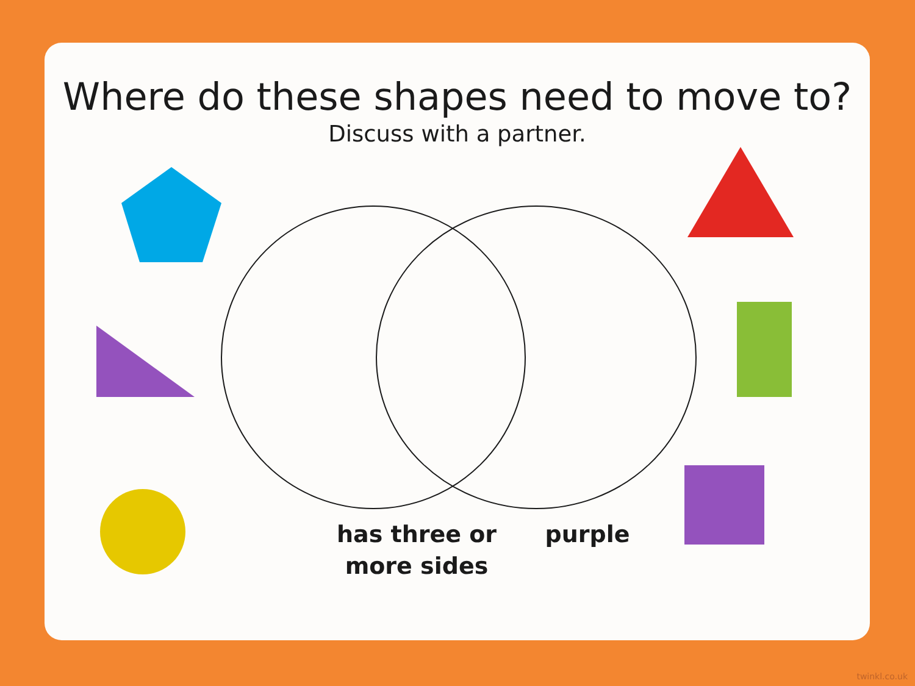Where do these shapes need to move to?
Discuss with a partner.
has three or
more sides
purple
twinkl.co.uk